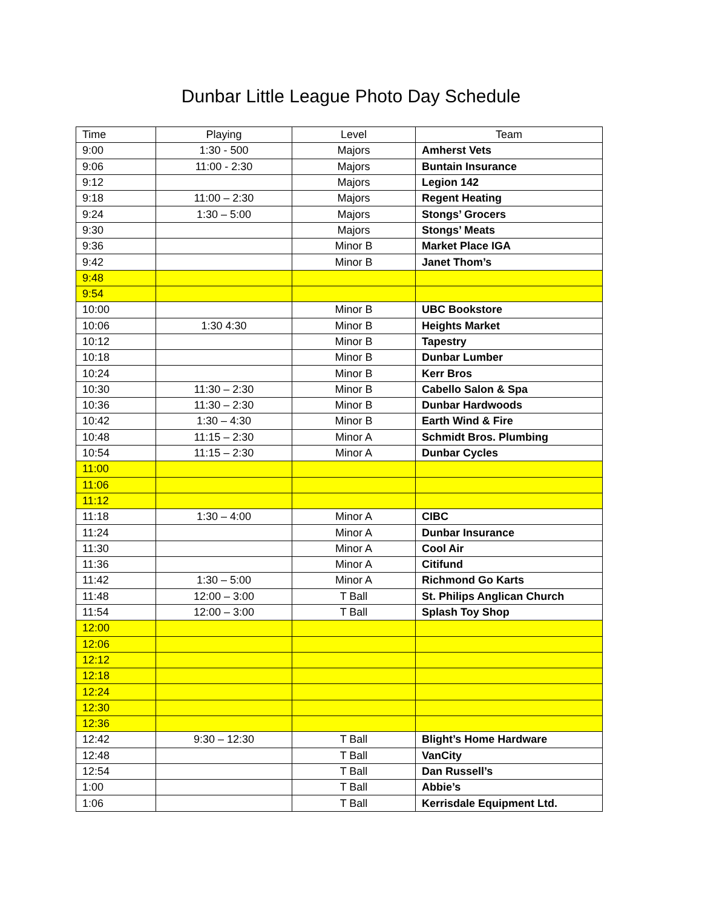Dunbar Little League Photo Day Schedule
| Time | Playing | Level | Team |
| --- | --- | --- | --- |
| 9:00 | 1:30 - 500 | Majors | Amherst Vets |
| 9:06 | 11:00 - 2:30 | Majors | Buntain Insurance |
| 9:12 | | Majors | Legion 142 |
| 9:18 | 11:00 – 2:30 | Majors | Regent Heating |
| 9:24 | 1:30 – 5:00 | Majors | Stongs’ Grocers |
| 9:30 | | Majors | Stongs’ Meats |
| 9:36 | | Minor B | Market Place IGA |
| 9:42 | | Minor B | Janet Thom’s |
| 9:48 | | | |
| 9:54 | | | |
| 10:00 | | Minor B | UBC Bookstore |
| 10:06 | 1:30 4:30 | Minor B | Heights Market |
| 10:12 | | Minor B | Tapestry |
| 10:18 | | Minor B | Dunbar Lumber |
| 10:24 | | Minor B | Kerr Bros |
| 10:30 | 11:30 – 2:30 | Minor B | Cabello Salon & Spa |
| 10:36 | 11:30 – 2:30 | Minor B | Dunbar Hardwoods |
| 10:42 | 1:30 – 4:30 | Minor B | Earth Wind & Fire |
| 10:48 | 11:15 – 2:30 | Minor A | Schmidt Bros. Plumbing |
| 10:54 | 11:15 – 2:30 | Minor A | Dunbar Cycles |
| 11:00 | | | |
| 11:06 | | | |
| 11:12 | | | |
| 11:18 | 1:30 – 4:00 | Minor A | CIBC |
| 11:24 | | Minor A | Dunbar Insurance |
| 11:30 | | Minor A | Cool Air |
| 11:36 | | Minor A | Citifund |
| 11:42 | 1:30 – 5:00 | Minor A | Richmond Go Karts |
| 11:48 | 12:00 – 3:00 | T Ball | St. Philips Anglican Church |
| 11:54 | 12:00 – 3:00 | T Ball | Splash Toy Shop |
| 12:00 | | | |
| 12:06 | | | |
| 12:12 | | | |
| 12:18 | | | |
| 12:24 | | | |
| 12:30 | | | |
| 12:36 | | | |
| 12:42 | 9:30 – 12:30 | T Ball | Blight’s Home Hardware |
| 12:48 | | T Ball | VanCity |
| 12:54 | | T Ball | Dan Russell’s |
| 1:00 | | T Ball | Abbie’s |
| 1:06 | | T Ball | Kerrisdale Equipment Ltd. |